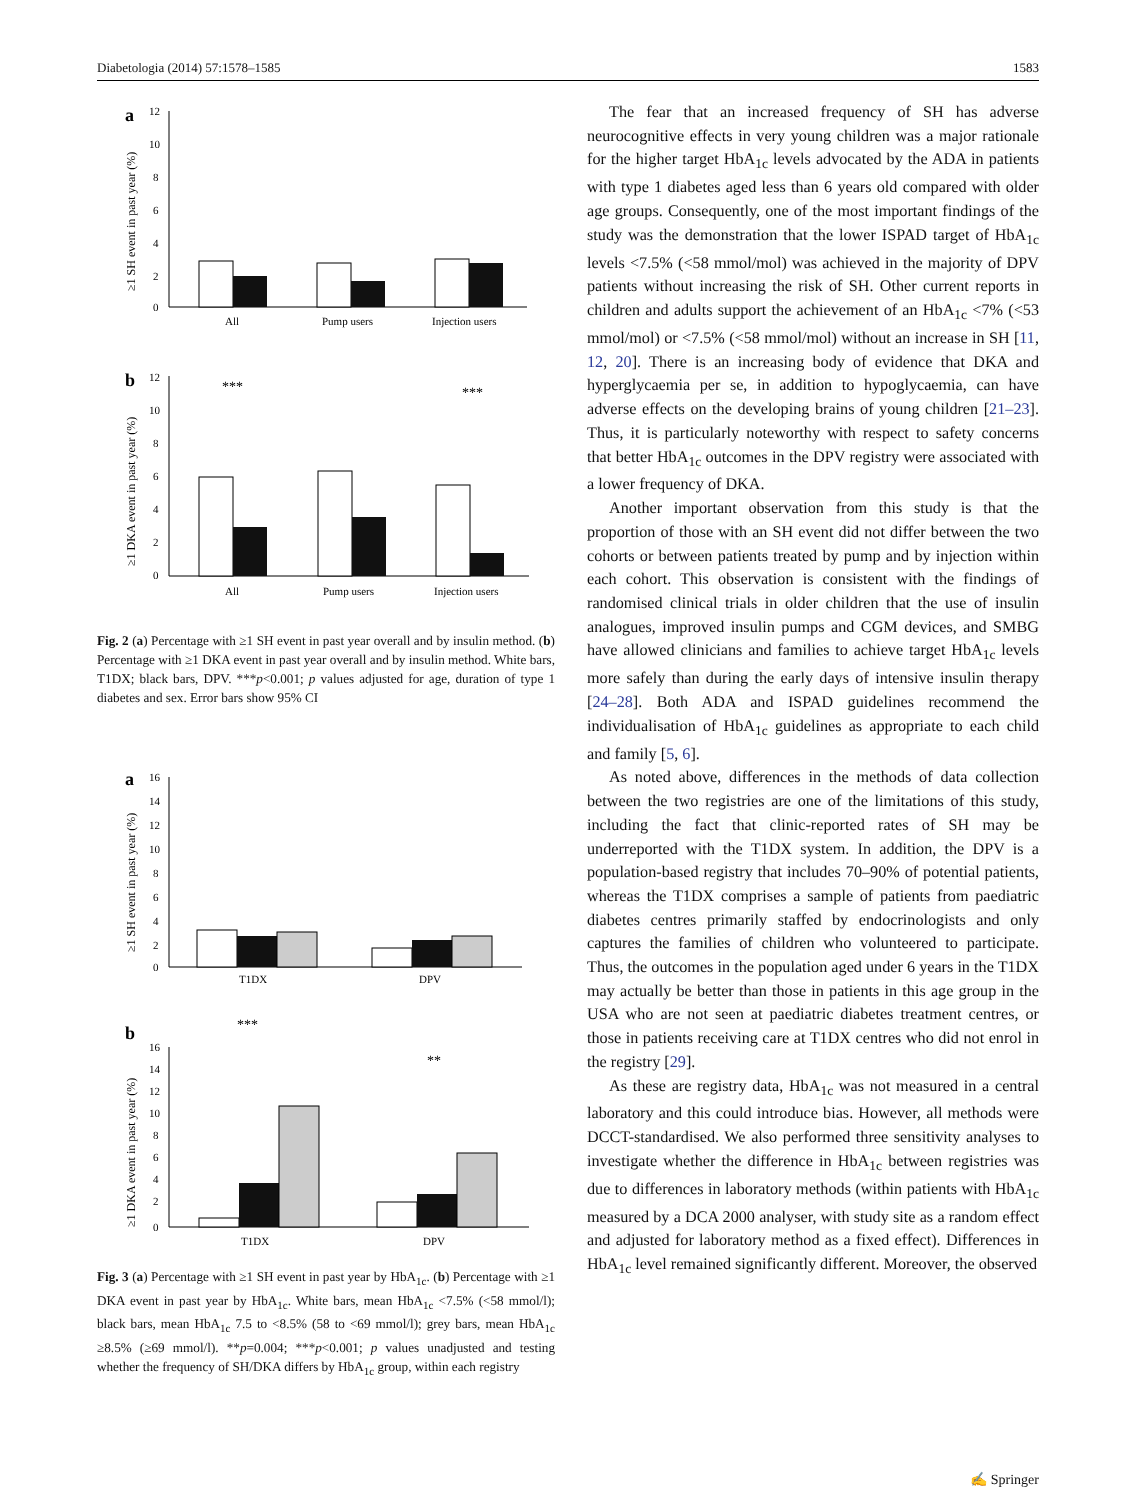Diabetologia (2014) 57:1578–1585 1583
a
12
10
8
6
4
2
0
≥1 SH event in past year (%)
All
Pump users
Injection users
b
12
10
8
6
4
2
0
≥1 DKA event in past year (%)
***
***
All
Pump users
Injection users
Fig. 2 (a) Percentage with ≥1 SH event in past year overall and by insulin method. (b) Percentage with ≥1 DKA event in past year overall and by insulin method. White bars, T1DX; black bars, DPV. ***p<0.001; p values adjusted for age, duration of type 1 diabetes and sex. Error bars show 95% CI
a
16
14
12
10
8
6
4
2
0
≥1 SH event in past year (%)
T1DX
DPV
b
***
**
16
14
12
10
8
6
4
2
0
≥1 DKA event in past year (%)
T1DX
DPV
Fig. 3 (a) Percentage with ≥1 SH event in past year by HbA<sub>1c</sub>. (b) Percentage with ≥1 DKA event in past year by HbA<sub>1c</sub>. White bars, mean HbA<sub>1c</sub> <7.5% (<58 mmol/l); black bars, mean HbA<sub>1c</sub> 7.5 to <8.5% (58 to <69 mmol/l); grey bars, mean HbA<sub>1c</sub> ≥8.5% (≥69 mmol/l). **p=0.004; ***p<0.001; p values unadjusted and testing whether the frequency of SH/DKA differs by HbA<sub>1c</sub> group, within each registry
The fear that an increased frequency of SH has adverse neurocognitive effects in very young children was a major rationale for the higher target HbA<sub>1c</sub> levels advocated by the ADA in patients with type 1 diabetes aged less than 6 years old compared with older age groups. Consequently, one of the most important findings of the study was the demonstration that the lower ISPAD target of HbA<sub>1c</sub> levels <7.5% (<58 mmol/mol) was achieved in the majority of DPV patients without increasing the risk of SH. Other current reports in children and adults support the achievement of an HbA<sub>1c</sub> <7% (<53 mmol/mol) or <7.5% (<58 mmol/mol) without an increase in SH [11, 12, 20]. There is an increasing body of evidence that DKA and hyperglycaemia per se, in addition to hypoglycaemia, can have adverse effects on the developing brains of young children [21–23]. Thus, it is particularly noteworthy with respect to safety concerns that better HbA<sub>1c</sub> outcomes in the DPV registry were associated with a lower frequency of DKA.
Another important observation from this study is that the proportion of those with an SH event did not differ between the two cohorts or between patients treated by pump and by injection within each cohort. This observation is consistent with the findings of randomised clinical trials in older children that the use of insulin analogues, improved insulin pumps and CGM devices, and SMBG have allowed clinicians and families to achieve target HbA<sub>1c</sub> levels more safely than during the early days of intensive insulin therapy [24–28]. Both ADA and ISPAD guidelines recommend the individualisation of HbA<sub>1c</sub> guidelines as appropriate to each child and family [5, 6].
As noted above, differences in the methods of data collection between the two registries are one of the limitations of this study, including the fact that clinic-reported rates of SH may be underreported with the T1DX system. In addition, the DPV is a population-based registry that includes 70–90% of potential patients, whereas the T1DX comprises a sample of patients from paediatric diabetes centres primarily staffed by endocrinologists and only captures the families of children who volunteered to participate. Thus, the outcomes in the population aged under 6 years in the T1DX may actually be better than those in patients in this age group in the USA who are not seen at paediatric diabetes treatment centres, or those in patients receiving care at T1DX centres who did not enrol in the registry [29].
As these are registry data, HbA<sub>1c</sub> was not measured in a central laboratory and this could introduce bias. However, all methods were DCCT-standardised. We also performed three sensitivity analyses to investigate whether the difference in HbA<sub>1c</sub> between registries was due to differences in laboratory methods (within patients with HbA<sub>1c</sub> measured by a DCA 2000 analyser, with study site as a random effect and adjusted for laboratory method as a fixed effect). Differences in HbA<sub>1c</sub> level remained significantly different. Moreover, the observed
✍ Springer